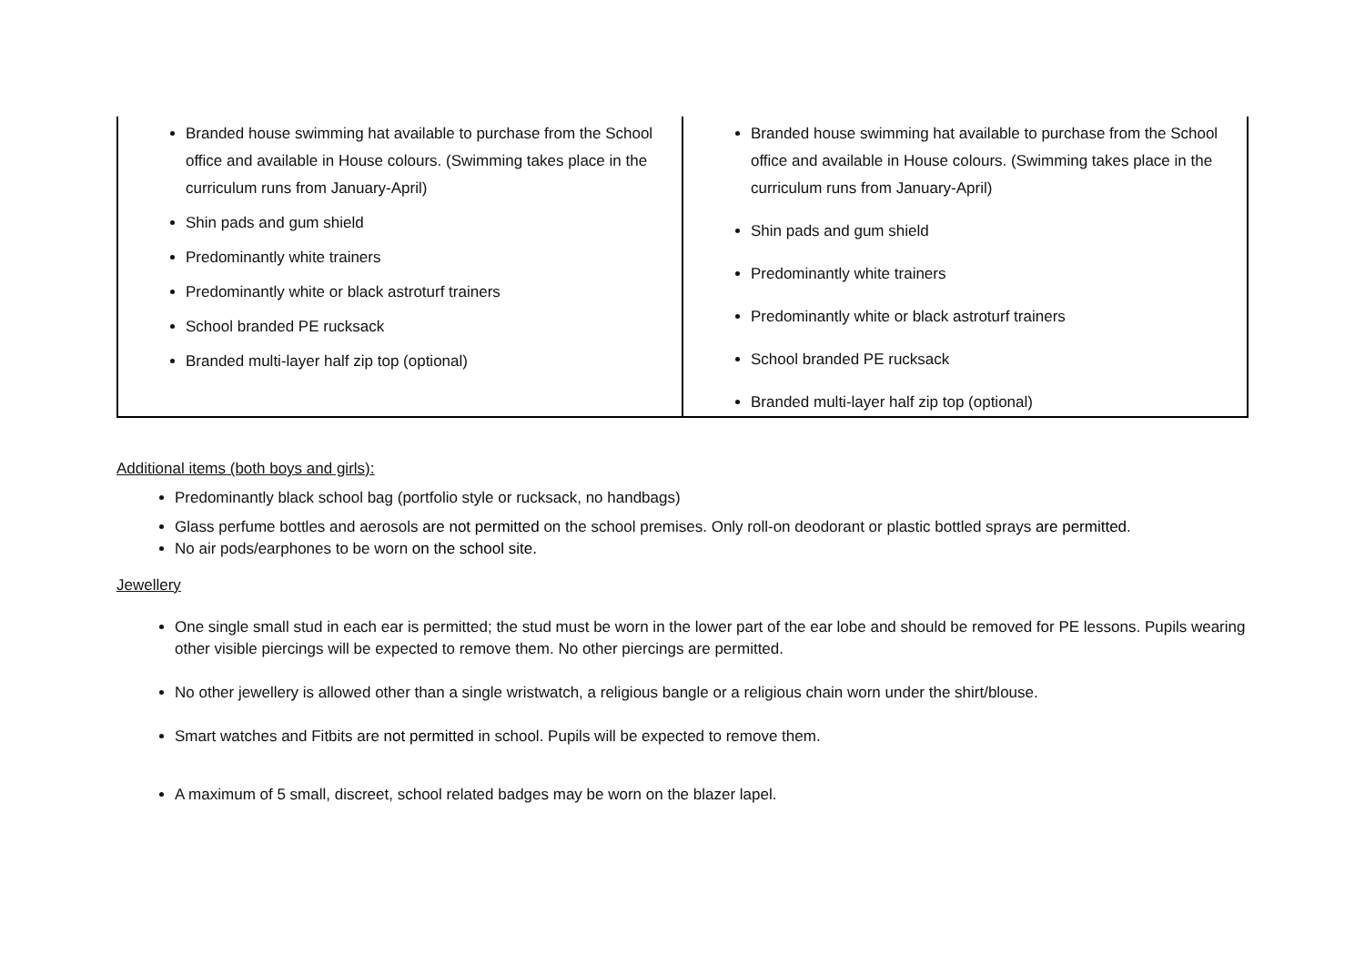| Branded house swimming hat available to purchase from the School office and available in House colours. (Swimming takes place in the curriculum runs from January-April) Shin pads and gum shield Predominantly white trainers Predominantly white or black astroturf trainers School branded PE rucksack Branded multi-layer half zip top (optional) | Branded house swimming hat available to purchase from the School office and available in House colours. (Swimming takes place in the curriculum runs from January-April) Shin pads and gum shield Predominantly white trainers Predominantly white or black astroturf trainers School branded PE rucksack Branded multi-layer half zip top (optional) |
Additional items (both boys and girls):
Predominantly black school bag (portfolio style or rucksack, no handbags)
Glass perfume bottles and aerosols are not permitted on the school premises. Only roll-on deodorant or plastic bottled sprays are permitted.
No air pods/earphones to be worn on the school site.
Jewellery
One single small stud in each ear is permitted; the stud must be worn in the lower part of the ear lobe and should be removed for PE lessons. Pupils wearing other visible piercings will be expected to remove them. No other piercings are permitted.
No other jewellery is allowed other than a single wristwatch, a religious bangle or a religious chain worn under the shirt/blouse.
Smart watches and Fitbits are not permitted in school. Pupils will be expected to remove them.
A maximum of 5 small, discreet, school related badges may be worn on the blazer lapel.